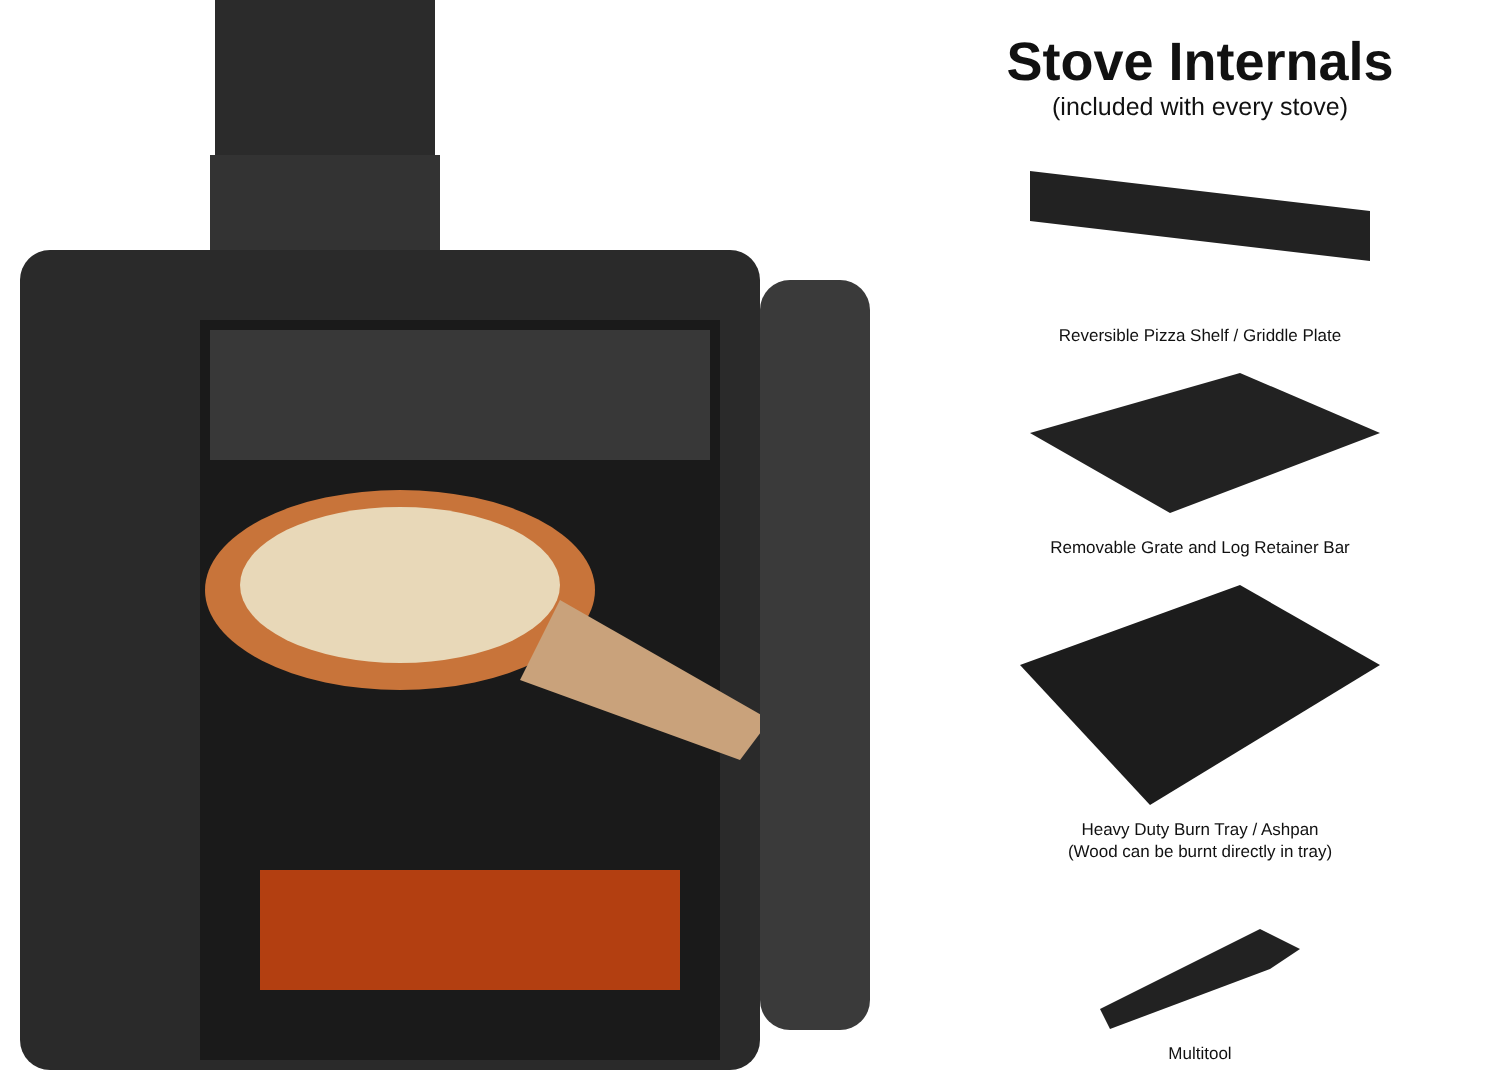Stove Internals
(included with every stove)
Reversible Pizza Shelf / Griddle Plate
Removable Grate and Log Retainer Bar
Heavy Duty Burn Tray / Ashpan
(Wood can be burnt directly in tray)
Multitool